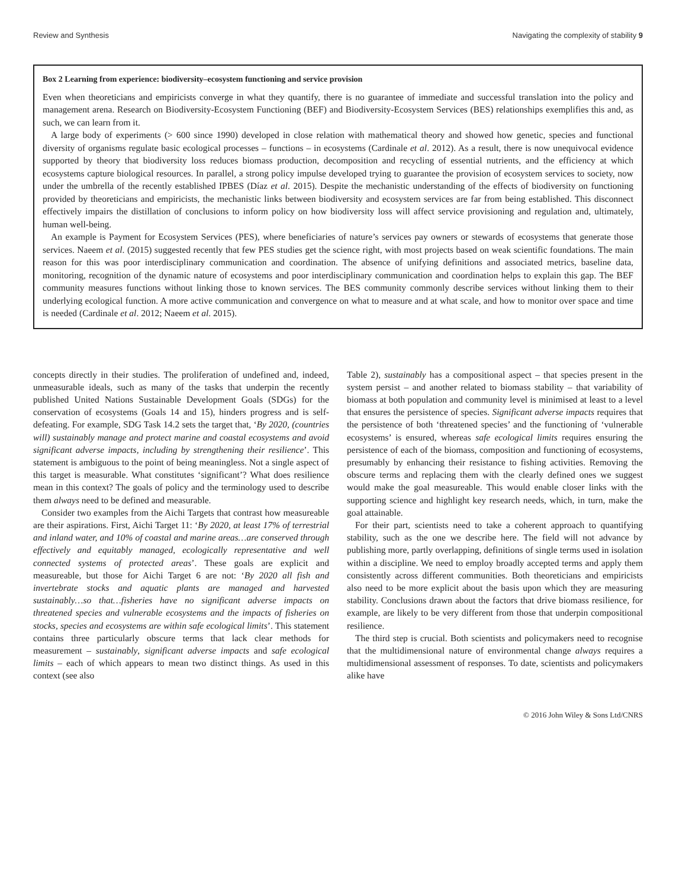Review and Synthesis Navigating the complexity of stability 9
Box 2 Learning from experience: biodiversity–ecosystem functioning and service provision
Even when theoreticians and empiricists converge in what they quantify, there is no guarantee of immediate and successful translation into the policy and management arena. Research on Biodiversity-Ecosystem Functioning (BEF) and Biodiversity-Ecosystem Services (BES) relationships exemplifies this and, as such, we can learn from it.
A large body of experiments (> 600 since 1990) developed in close relation with mathematical theory and showed how genetic, species and functional diversity of organisms regulate basic ecological processes – functions – in ecosystems (Cardinale et al. 2012). As a result, there is now unequivocal evidence supported by theory that biodiversity loss reduces biomass production, decomposition and recycling of essential nutrients, and the efficiency at which ecosystems capture biological resources. In parallel, a strong policy impulse developed trying to guarantee the provision of ecosystem services to society, now under the umbrella of the recently established IPBES (Díaz et al. 2015). Despite the mechanistic understanding of the effects of biodiversity on functioning provided by theoreticians and empiricists, the mechanistic links between biodiversity and ecosystem services are far from being established. This disconnect effectively impairs the distillation of conclusions to inform policy on how biodiversity loss will affect service provisioning and regulation and, ultimately, human well-being.
An example is Payment for Ecosystem Services (PES), where beneficiaries of nature’s services pay owners or stewards of ecosystems that generate those services. Naeem et al. (2015) suggested recently that few PES studies get the science right, with most projects based on weak scientific foundations. The main reason for this was poor interdisciplinary communication and coordination. The absence of unifying definitions and associated metrics, baseline data, monitoring, recognition of the dynamic nature of ecosystems and poor interdisciplinary communication and coordination helps to explain this gap. The BEF community measures functions without linking those to known services. The BES community commonly describe services without linking them to their underlying ecological function. A more active communication and convergence on what to measure and at what scale, and how to monitor over space and time is needed (Cardinale et al. 2012; Naeem et al. 2015).
concepts directly in their studies. The proliferation of undefined and, indeed, unmeasurable ideals, such as many of the tasks that underpin the recently published United Nations Sustainable Development Goals (SDGs) for the conservation of ecosystems (Goals 14 and 15), hinders progress and is self-defeating. For example, SDG Task 14.2 sets the target that, ‘By 2020, (countries will) sustainably manage and protect marine and coastal ecosystems and avoid significant adverse impacts, including by strengthening their resilience’. This statement is ambiguous to the point of being meaningless. Not a single aspect of this target is measurable. What constitutes ‘significant’? What does resilience mean in this context? The goals of policy and the terminology used to describe them always need to be defined and measurable.
Consider two examples from the Aichi Targets that contrast how measureable are their aspirations. First, Aichi Target 11: ‘By 2020, at least 17% of terrestrial and inland water, and 10% of coastal and marine areas…are conserved through effectively and equitably managed, ecologically representative and well connected systems of protected areas’. These goals are explicit and measureable, but those for Aichi Target 6 are not: ‘By 2020 all fish and invertebrate stocks and aquatic plants are managed and harvested sustainably…so that…fisheries have no significant adverse impacts on threatened species and vulnerable ecosystems and the impacts of fisheries on stocks, species and ecosystems are within safe ecological limits’. This statement contains three particularly obscure terms that lack clear methods for measurement – sustainably, significant adverse impacts and safe ecological limits – each of which appears to mean two distinct things. As used in this context (see also
Table 2), sustainably has a compositional aspect – that species present in the system persist – and another related to biomass stability – that variability of biomass at both population and community level is minimised at least to a level that ensures the persistence of species. Significant adverse impacts requires that the persistence of both ‘threatened species’ and the functioning of ‘vulnerable ecosystems’ is ensured, whereas safe ecological limits requires ensuring the persistence of each of the biomass, composition and functioning of ecosystems, presumably by enhancing their resistance to fishing activities. Removing the obscure terms and replacing them with the clearly defined ones we suggest would make the goal measureable. This would enable closer links with the supporting science and highlight key research needs, which, in turn, make the goal attainable.
For their part, scientists need to take a coherent approach to quantifying stability, such as the one we describe here. The field will not advance by publishing more, partly overlapping, definitions of single terms used in isolation within a discipline. We need to employ broadly accepted terms and apply them consistently across different communities. Both theoreticians and empiricists also need to be more explicit about the basis upon which they are measuring stability. Conclusions drawn about the factors that drive biomass resilience, for example, are likely to be very different from those that underpin compositional resilience.
The third step is crucial. Both scientists and policymakers need to recognise that the multidimensional nature of environmental change always requires a multidimensional assessment of responses. To date, scientists and policymakers alike have
© 2016 John Wiley & Sons Ltd/CNRS